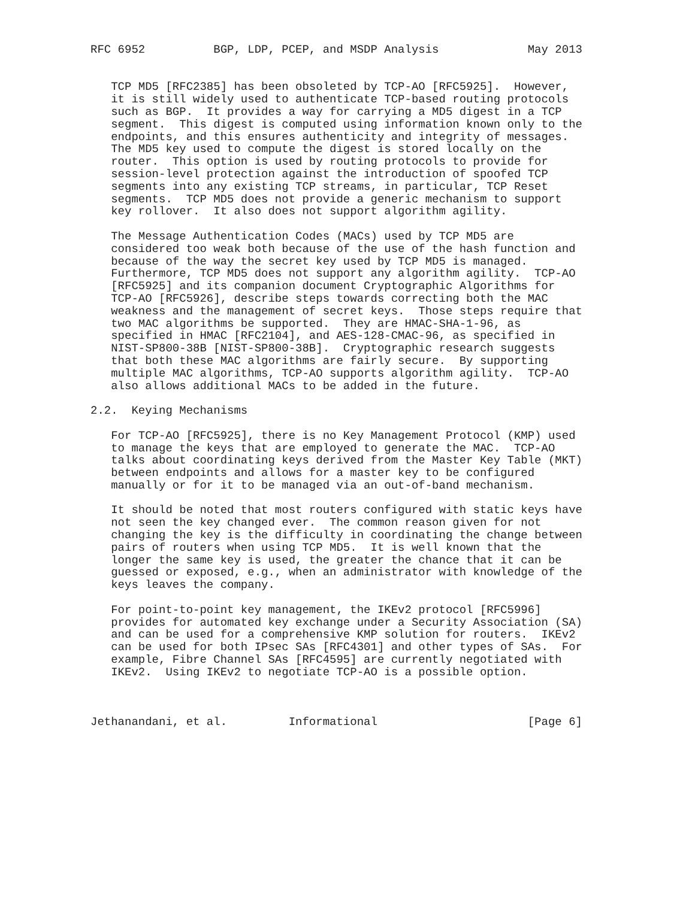RFC 6952          BGP, LDP, PCEP, and MSDP Analysis             May 2013


   TCP MD5 [RFC2385] has been obsoleted by TCP-AO [RFC5925].  However,
   it is still widely used to authenticate TCP-based routing protocols
   such as BGP.  It provides a way for carrying a MD5 digest in a TCP
   segment.  This digest is computed using information known only to the
   endpoints, and this ensures authenticity and integrity of messages.
   The MD5 key used to compute the digest is stored locally on the
   router.  This option is used by routing protocols to provide for
   session-level protection against the introduction of spoofed TCP
   segments into any existing TCP streams, in particular, TCP Reset
   segments.  TCP MD5 does not provide a generic mechanism to support
   key rollover.  It also does not support algorithm agility.

   The Message Authentication Codes (MACs) used by TCP MD5 are
   considered too weak both because of the use of the hash function and
   because of the way the secret key used by TCP MD5 is managed.
   Furthermore, TCP MD5 does not support any algorithm agility.  TCP-AO
   [RFC5925] and its companion document Cryptographic Algorithms for
   TCP-AO [RFC5926], describe steps towards correcting both the MAC
   weakness and the management of secret keys.  Those steps require that
   two MAC algorithms be supported.  They are HMAC-SHA-1-96, as
   specified in HMAC [RFC2104], and AES-128-CMAC-96, as specified in
   NIST-SP800-38B [NIST-SP800-38B].  Cryptographic research suggests
   that both these MAC algorithms are fairly secure.  By supporting
   multiple MAC algorithms, TCP-AO supports algorithm agility.  TCP-AO
   also allows additional MACs to be added in the future.

2.2.  Keying Mechanisms

   For TCP-AO [RFC5925], there is no Key Management Protocol (KMP) used
   to manage the keys that are employed to generate the MAC.  TCP-AO
   talks about coordinating keys derived from the Master Key Table (MKT)
   between endpoints and allows for a master key to be configured
   manually or for it to be managed via an out-of-band mechanism.

   It should be noted that most routers configured with static keys have
   not seen the key changed ever.  The common reason given for not
   changing the key is the difficulty in coordinating the change between
   pairs of routers when using TCP MD5.  It is well known that the
   longer the same key is used, the greater the chance that it can be
   guessed or exposed, e.g., when an administrator with knowledge of the
   keys leaves the company.

   For point-to-point key management, the IKEv2 protocol [RFC5996]
   provides for automated key exchange under a Security Association (SA)
   and can be used for a comprehensive KMP solution for routers.  IKEv2
   can be used for both IPsec SAs [RFC4301] and other types of SAs.  For
   example, Fibre Channel SAs [RFC4595] are currently negotiated with
   IKEv2.  Using IKEv2 to negotiate TCP-AO is a possible option.



Jethanandani, et al.         Informational                      [Page 6]